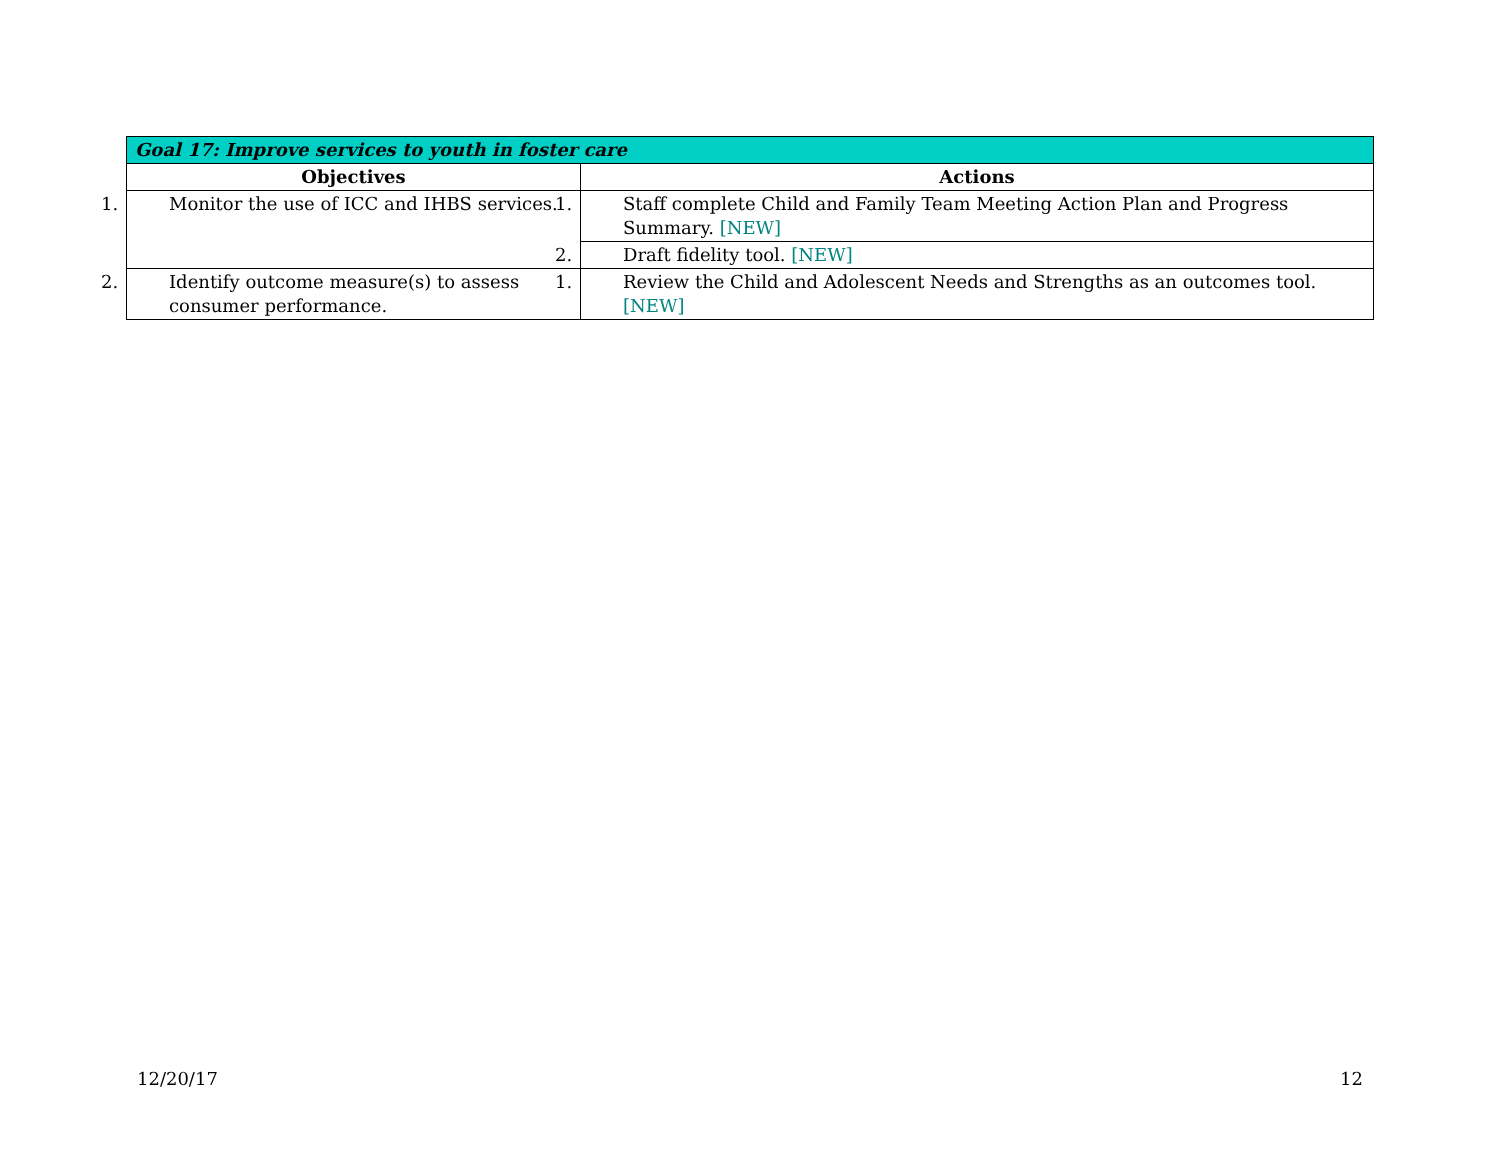| Goal 17: Improve services to youth in foster care | |
| --- | --- |
| Objectives | Actions |
| 1. Monitor the use of ICC and IHBS services. | 1. Staff complete Child and Family Team Meeting Action Plan and Progress Summary. [NEW] |
| | 2. Draft fidelity tool. [NEW] |
| 2. Identify outcome measure(s) to assess consumer performance. | 1. Review the Child and Adolescent Needs and Strengths as an outcomes tool. [NEW] |
12/20/17 12